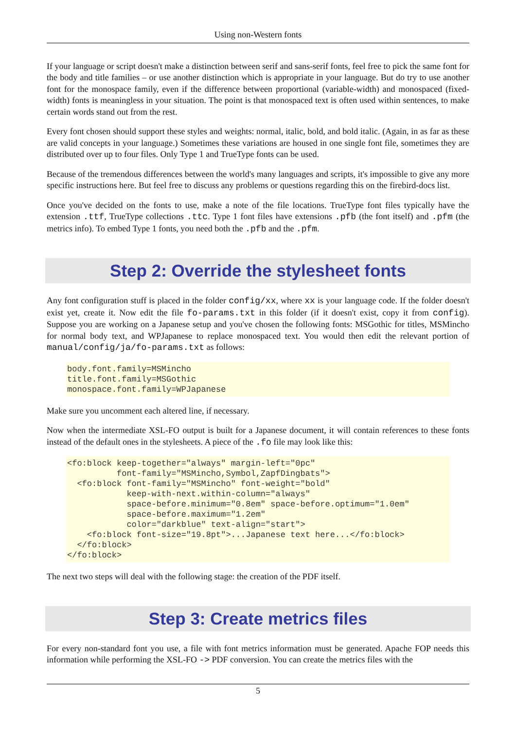Using non-Western fonts
If your language or script doesn't make a distinction between serif and sans-serif fonts, feel free to pick the same font for the body and title families – or use another distinction which is appropriate in your language. But do try to use another font for the monospace family, even if the difference between proportional (variable-width) and monospaced (fixed-width) fonts is meaningless in your situation. The point is that monospaced text is often used within sentences, to make certain words stand out from the rest.
Every font chosen should support these styles and weights: normal, italic, bold, and bold italic. (Again, in as far as these are valid concepts in your language.) Sometimes these variations are housed in one single font file, sometimes they are distributed over up to four files. Only Type 1 and TrueType fonts can be used.
Because of the tremendous differences between the world's many languages and scripts, it's impossible to give any more specific instructions here. But feel free to discuss any problems or questions regarding this on the firebird-docs list.
Once you've decided on the fonts to use, make a note of the file locations. TrueType font files typically have the extension .ttf, TrueType collections .ttc. Type 1 font files have extensions .pfb (the font itself) and .pfm (the metrics info). To embed Type 1 fonts, you need both the .pfb and the .pfm.
Step 2: Override the stylesheet fonts
Any font configuration stuff is placed in the folder config/xx, where xx is your language code. If the folder doesn't exist yet, create it. Now edit the file fo-params.txt in this folder (if it doesn't exist, copy it from config). Suppose you are working on a Japanese setup and you've chosen the following fonts: MSGothic for titles, MSMincho for normal body text, and WPJapanese to replace monospaced text. You would then edit the relevant portion of manual/config/ja/fo-params.txt as follows:
body.font.family=MSMincho
title.font.family=MSGothic
monospace.font.family=WPJapanese
Make sure you uncomment each altered line, if necessary.
Now when the intermediate XSL-FO output is built for a Japanese document, it will contain references to these fonts instead of the default ones in the stylesheets. A piece of the .fo file may look like this:
<fo:block keep-together="always" margin-left="0pc"
          font-family="MSMincho,Symbol,ZapfDingbats">
  <fo:block font-family="MSMincho" font-weight="bold"
            keep-with-next.within-column="always"
            space-before.minimum="0.8em" space-before.optimum="1.0em"
            space-before.maximum="1.2em"
            color="darkblue" text-align="start">
    <fo:block font-size="19.8pt">...Japanese text here...</fo:block>
  </fo:block>
</fo:block>
The next two steps will deal with the following stage: the creation of the PDF itself.
Step 3: Create metrics files
For every non-standard font you use, a file with font metrics information must be generated. Apache FOP needs this information while performing the XSL-FO -> PDF conversion. You can create the metrics files with the
5